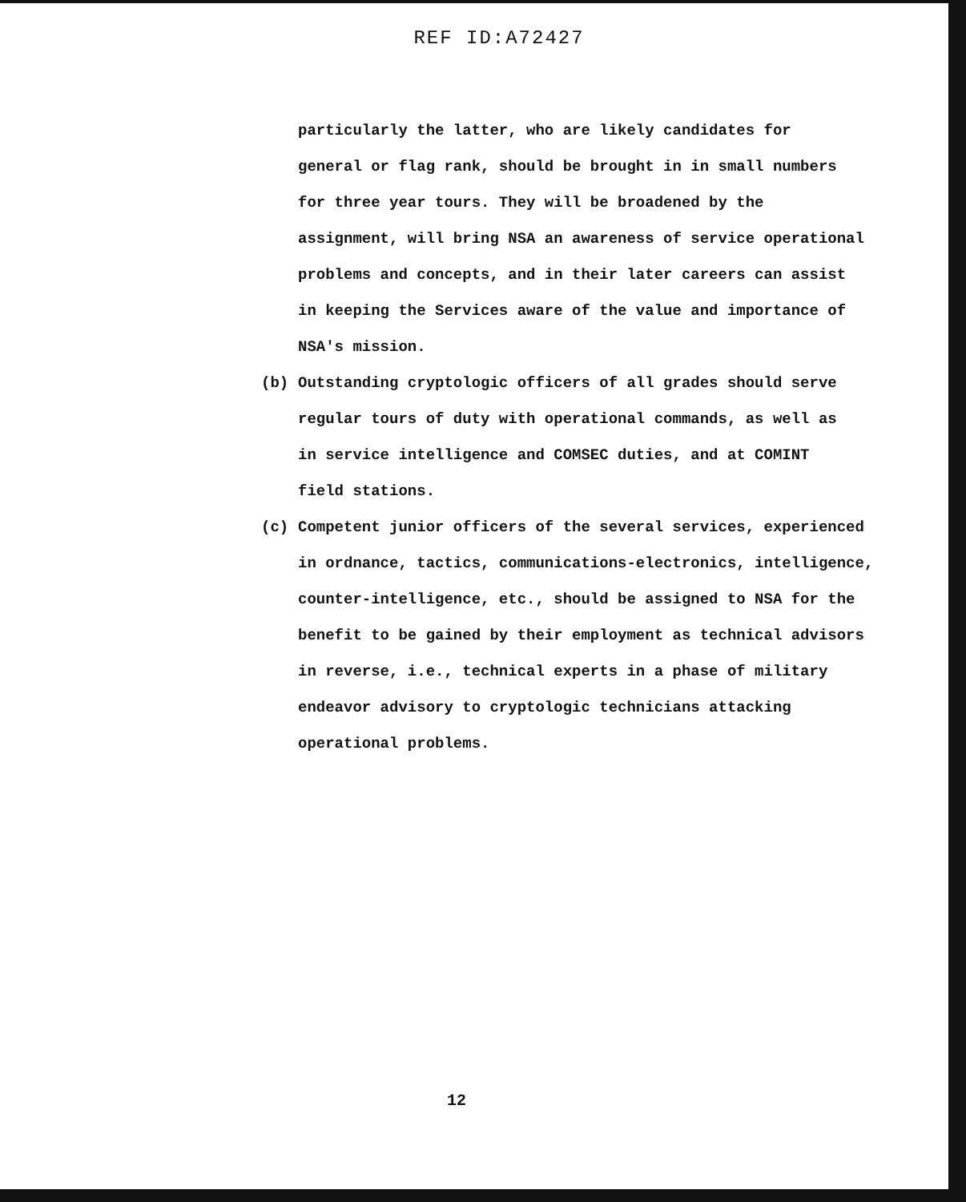REF ID:A72427
particularly the latter, who are likely candidates for
general or flag rank, should be brought in in small numbers
for three year tours. They will be broadened by the
assignment, will bring NSA an awareness of service operational
problems and concepts, and in their later careers can assist
in keeping the Services aware of the value and importance of
NSA's mission.
(b) Outstanding cryptologic officers of all grades should serve
regular tours of duty with operational commands, as well as
in service intelligence and COMSEC duties, and at COMINT
field stations.
(c) Competent junior officers of the several services, experienced
in ordnance, tactics, communications-electronics, intelligence,
counter-intelligence, etc., should be assigned to NSA for the
benefit to be gained by their employment as technical advisors
in reverse, i.e., technical experts in a phase of military
endeavor advisory to cryptologic technicians attacking
operational problems.
12